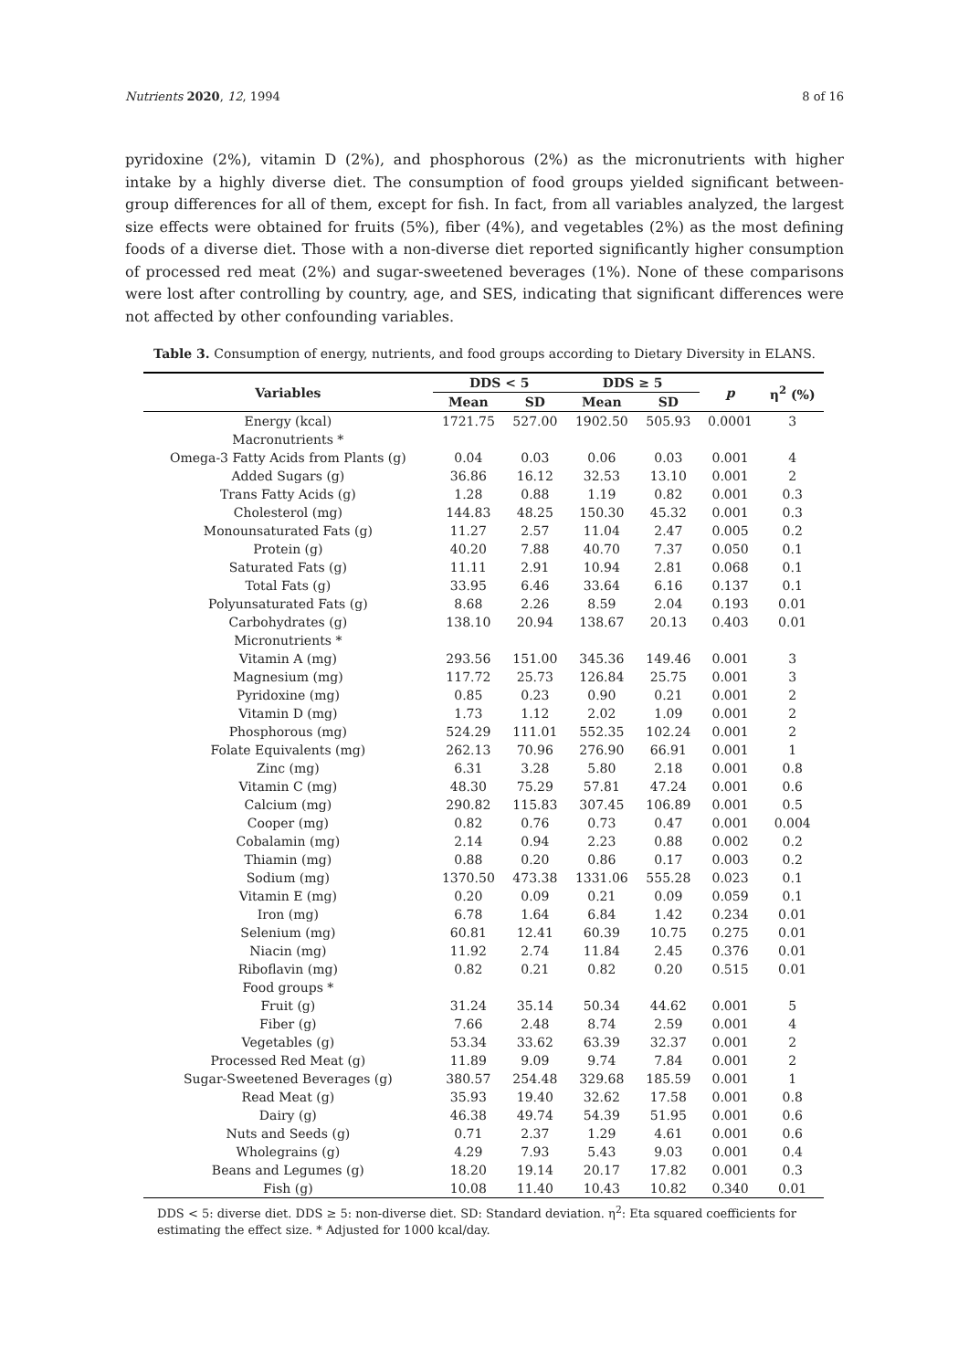Nutrients 2020, 12, 1994 8 of 16
pyridoxine (2%), vitamin D (2%), and phosphorous (2%) as the micronutrients with higher intake by a highly diverse diet. The consumption of food groups yielded significant between-group differences for all of them, except for fish. In fact, from all variables analyzed, the largest size effects were obtained for fruits (5%), fiber (4%), and vegetables (2%) as the most defining foods of a diverse diet. Those with a non-diverse diet reported significantly higher consumption of processed red meat (2%) and sugar-sweetened beverages (1%). None of these comparisons were lost after controlling by country, age, and SES, indicating that significant differences were not affected by other confounding variables.
Table 3. Consumption of energy, nutrients, and food groups according to Dietary Diversity in ELANS.
| Variables | DDS < 5 | | DDS ≥ 5 | | p | η<sup>2</sup> (%) |
| --- | --- | --- | --- | --- | --- | --- |
| | Mean | SD | Mean | SD | | |
| Energy (kcal) | 1721.75 | 527.00 | 1902.50 | 505.93 | 0.0001 | 3 |
| Macronutrients * | | | | | | |
| Omega-3 Fatty Acids from Plants (g) | 0.04 | 0.03 | 0.06 | 0.03 | 0.001 | 4 |
| Added Sugars (g) | 36.86 | 16.12 | 32.53 | 13.10 | 0.001 | 2 |
| Trans Fatty Acids (g) | 1.28 | 0.88 | 1.19 | 0.82 | 0.001 | 0.3 |
| Cholesterol (mg) | 144.83 | 48.25 | 150.30 | 45.32 | 0.001 | 0.3 |
| Monounsaturated Fats (g) | 11.27 | 2.57 | 11.04 | 2.47 | 0.005 | 0.2 |
| Protein (g) | 40.20 | 7.88 | 40.70 | 7.37 | 0.050 | 0.1 |
| Saturated Fats (g) | 11.11 | 2.91 | 10.94 | 2.81 | 0.068 | 0.1 |
| Total Fats (g) | 33.95 | 6.46 | 33.64 | 6.16 | 0.137 | 0.1 |
| Polyunsaturated Fats (g) | 8.68 | 2.26 | 8.59 | 2.04 | 0.193 | 0.01 |
| Carbohydrates (g) | 138.10 | 20.94 | 138.67 | 20.13 | 0.403 | 0.01 |
| Micronutrients * | | | | | | |
| Vitamin A (mg) | 293.56 | 151.00 | 345.36 | 149.46 | 0.001 | 3 |
| Magnesium (mg) | 117.72 | 25.73 | 126.84 | 25.75 | 0.001 | 3 |
| Pyridoxine (mg) | 0.85 | 0.23 | 0.90 | 0.21 | 0.001 | 2 |
| Vitamin D (mg) | 1.73 | 1.12 | 2.02 | 1.09 | 0.001 | 2 |
| Phosphorous (mg) | 524.29 | 111.01 | 552.35 | 102.24 | 0.001 | 2 |
| Folate Equivalents (mg) | 262.13 | 70.96 | 276.90 | 66.91 | 0.001 | 1 |
| Zinc (mg) | 6.31 | 3.28 | 5.80 | 2.18 | 0.001 | 0.8 |
| Vitamin C (mg) | 48.30 | 75.29 | 57.81 | 47.24 | 0.001 | 0.6 |
| Calcium (mg) | 290.82 | 115.83 | 307.45 | 106.89 | 0.001 | 0.5 |
| Cooper (mg) | 0.82 | 0.76 | 0.73 | 0.47 | 0.001 | 0.004 |
| Cobalamin (mg) | 2.14 | 0.94 | 2.23 | 0.88 | 0.002 | 0.2 |
| Thiamin (mg) | 0.88 | 0.20 | 0.86 | 0.17 | 0.003 | 0.2 |
| Sodium (mg) | 1370.50 | 473.38 | 1331.06 | 555.28 | 0.023 | 0.1 |
| Vitamin E (mg) | 0.20 | 0.09 | 0.21 | 0.09 | 0.059 | 0.1 |
| Iron (mg) | 6.78 | 1.64 | 6.84 | 1.42 | 0.234 | 0.01 |
| Selenium (mg) | 60.81 | 12.41 | 60.39 | 10.75 | 0.275 | 0.01 |
| Niacin (mg) | 11.92 | 2.74 | 11.84 | 2.45 | 0.376 | 0.01 |
| Riboflavin (mg) | 0.82 | 0.21 | 0.82 | 0.20 | 0.515 | 0.01 |
| Food groups * | | | | | | |
| Fruit (g) | 31.24 | 35.14 | 50.34 | 44.62 | 0.001 | 5 |
| Fiber (g) | 7.66 | 2.48 | 8.74 | 2.59 | 0.001 | 4 |
| Vegetables (g) | 53.34 | 33.62 | 63.39 | 32.37 | 0.001 | 2 |
| Processed Red Meat (g) | 11.89 | 9.09 | 9.74 | 7.84 | 0.001 | 2 |
| Sugar-Sweetened Beverages (g) | 380.57 | 254.48 | 329.68 | 185.59 | 0.001 | 1 |
| Read Meat (g) | 35.93 | 19.40 | 32.62 | 17.58 | 0.001 | 0.8 |
| Dairy (g) | 46.38 | 49.74 | 54.39 | 51.95 | 0.001 | 0.6 |
| Nuts and Seeds (g) | 0.71 | 2.37 | 1.29 | 4.61 | 0.001 | 0.6 |
| Wholegrains (g) | 4.29 | 7.93 | 5.43 | 9.03 | 0.001 | 0.4 |
| Beans and Legumes (g) | 18.20 | 19.14 | 20.17 | 17.82 | 0.001 | 0.3 |
| Fish (g) | 10.08 | 11.40 | 10.43 | 10.82 | 0.340 | 0.01 |
DDS < 5: diverse diet. DDS ≥ 5: non-diverse diet. SD: Standard deviation. η<sup>2</sup>: Eta squared coefficients for estimating the effect size. * Adjusted for 1000 kcal/day.